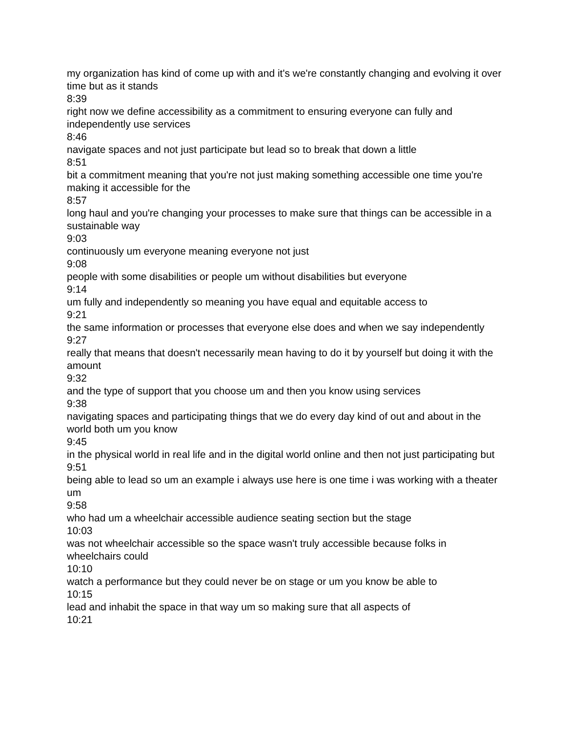my organization has kind of come up with and it's we're constantly changing and evolving it over time but as it stands
8:39
right now we define accessibility as a commitment to ensuring everyone can fully and independently use services
8:46
navigate spaces and not just participate but lead so to break that down a little
8:51
bit a commitment meaning that you're not just making something accessible one time you're making it accessible for the
8:57
long haul and you're changing your processes to make sure that things can be accessible in a sustainable way
9:03
continuously um everyone meaning everyone not just
9:08
people with some disabilities or people um without disabilities but everyone
9:14
um fully and independently so meaning you have equal and equitable access to
9:21
the same information or processes that everyone else does and when we say independently
9:27
really that means that doesn't necessarily mean having to do it by yourself but doing it with the amount
9:32
and the type of support that you choose um and then you know using services
9:38
navigating spaces and participating things that we do every day kind of out and about in the world both um you know
9:45
in the physical world in real life and in the digital world online and then not just participating but
9:51
being able to lead so um an example i always use here is one time i was working with a theater um
9:58
who had um a wheelchair accessible audience seating section but the stage
10:03
was not wheelchair accessible so the space wasn't truly accessible because folks in wheelchairs could
10:10
watch a performance but they could never be on stage or um you know be able to
10:15
lead and inhabit the space in that way um so making sure that all aspects of
10:21